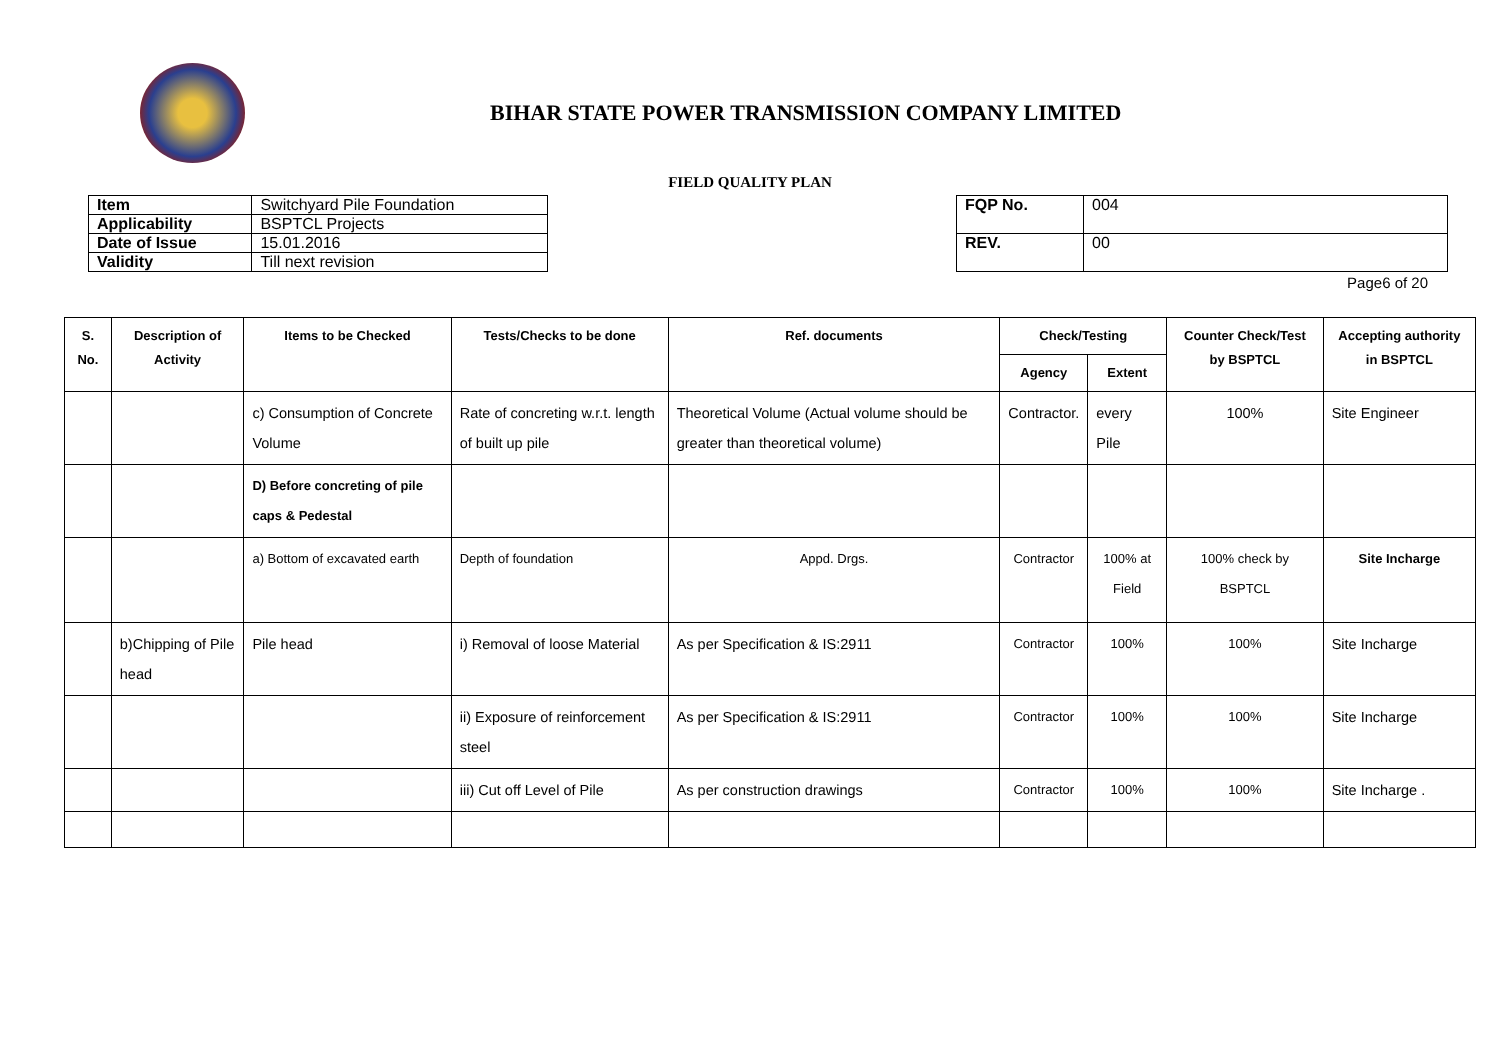BIHAR STATE POWER TRANSMISSION COMPANY LIMITED
FIELD QUALITY PLAN
| Item | Switchyard Pile Foundation |
| Applicability | BSPTCL Projects |
| Date of Issue | 15.01.2016 |
| Validity | Till next revision |
| FQP No. | 004 |
| REV. | 00 |
Page6 of 20
| S. No. | Description of Activity | Items to be Checked | Tests/Checks to be done | Ref. documents | Check/Testing | | Counter Check/Test by BSPTCL | Accepting authority in BSPTCL |
| --- | --- | --- | --- | --- | --- | --- | --- | --- |
| | | | | | Agency | Extent | | |
| | | c) Consumption of Concrete Volume | Rate of concreting w.r.t. length of built up pile | Theoretical Volume (Actual volume should be greater than theoretical volume) | Contractor. | every Pile | 100% | Site Engineer |
| | | D) Before concreting of pile caps & Pedestal | | | | | | |
| | | a) Bottom of excavated earth | Depth of foundation | Appd. Drgs. | Contractor | 100% at Field | 100% check by BSPTCL | Site Incharge |
| | b)Chipping of Pile head | Pile head | i) Removal of loose Material | As per Specification & IS:2911 | Contractor | 100% | 100% | Site Incharge |
| | | | ii) Exposure of reinforcement steel | As per Specification & IS:2911 | Contractor | 100% | 100% | Site Incharge |
| | | | iii) Cut off Level of Pile | As per construction drawings | Contractor | 100% | 100% | Site Incharge . |